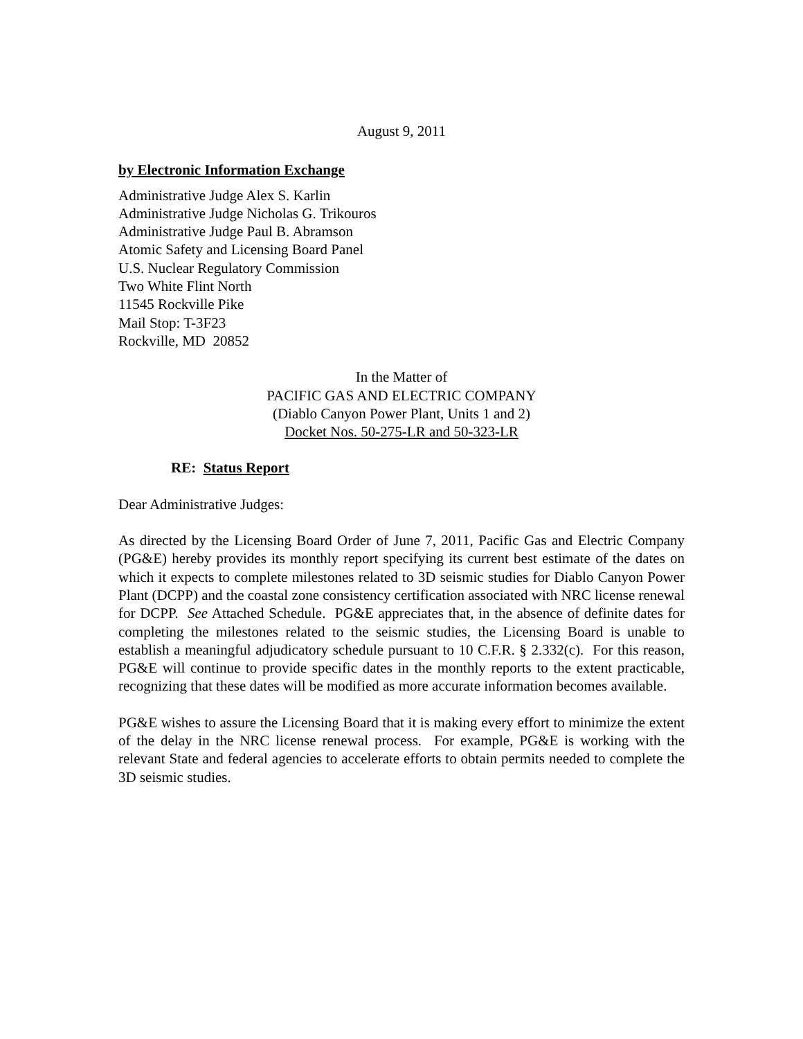August 9, 2011
by Electronic Information Exchange
Administrative Judge Alex S. Karlin
Administrative Judge Nicholas G. Trikouros
Administrative Judge Paul B. Abramson
Atomic Safety and Licensing Board Panel
U.S. Nuclear Regulatory Commission
Two White Flint North
11545 Rockville Pike
Mail Stop: T-3F23
Rockville, MD 20852
In the Matter of
PACIFIC GAS AND ELECTRIC COMPANY
(Diablo Canyon Power Plant, Units 1 and 2)
Docket Nos. 50-275-LR and 50-323-LR
RE: Status Report
Dear Administrative Judges:
As directed by the Licensing Board Order of June 7, 2011, Pacific Gas and Electric Company (PG&E) hereby provides its monthly report specifying its current best estimate of the dates on which it expects to complete milestones related to 3D seismic studies for Diablo Canyon Power Plant (DCPP) and the coastal zone consistency certification associated with NRC license renewal for DCPP. See Attached Schedule. PG&E appreciates that, in the absence of definite dates for completing the milestones related to the seismic studies, the Licensing Board is unable to establish a meaningful adjudicatory schedule pursuant to 10 C.F.R. § 2.332(c). For this reason, PG&E will continue to provide specific dates in the monthly reports to the extent practicable, recognizing that these dates will be modified as more accurate information becomes available.
PG&E wishes to assure the Licensing Board that it is making every effort to minimize the extent of the delay in the NRC license renewal process. For example, PG&E is working with the relevant State and federal agencies to accelerate efforts to obtain permits needed to complete the 3D seismic studies.